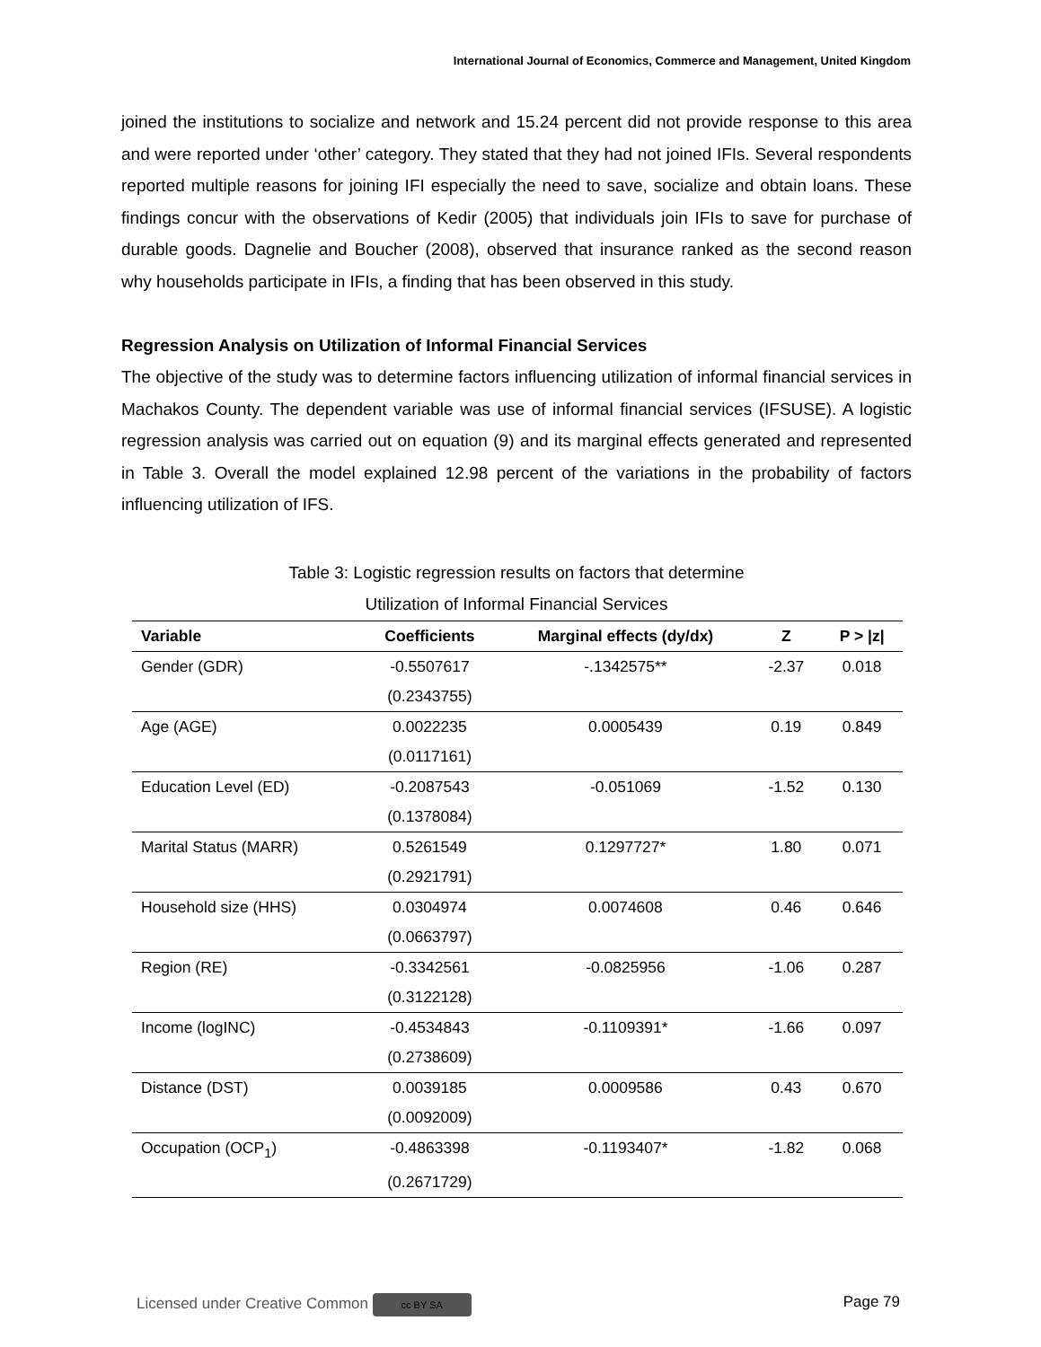International Journal of Economics, Commerce and Management, United Kingdom
joined the institutions to socialize and network and 15.24 percent did not provide response to this area and were reported under ‘other’ category. They stated that they had not joined IFIs. Several respondents reported multiple reasons for joining IFI especially the need to save, socialize and obtain loans. These findings concur with the observations of Kedir (2005) that individuals join IFIs to save for purchase of durable goods. Dagnelie and Boucher (2008), observed that insurance ranked as the second reason why households participate in IFIs, a finding that has been observed in this study.
Regression Analysis on Utilization of Informal Financial Services
The objective of the study was to determine factors influencing utilization of informal financial services in Machakos County. The dependent variable was use of informal financial services (IFSUSE). A logistic regression analysis was carried out on equation (9) and its marginal effects generated and represented in Table 3. Overall the model explained 12.98 percent of the variations in the probability of factors influencing utilization of IFS.
Table 3: Logistic regression results on factors that determine
Utilization of Informal Financial Services
| Variable | Coefficients | Marginal effects (dy/dx) | Z | P > /z/ |
| --- | --- | --- | --- | --- |
| Gender (GDR) | -0.5507617 | -.1342575** | -2.37 | 0.018 |
| | (0.2343755) | | | |
| Age (AGE) | 0.0022235 | 0.0005439 | 0.19 | 0.849 |
| | (0.0117161) | | | |
| Education Level (ED) | -0.2087543 | -0.051069 | -1.52 | 0.130 |
| | (0.1378084) | | | |
| Marital Status (MARR) | 0.5261549 | 0.1297727* | 1.80 | 0.071 |
| | (0.2921791) | | | |
| Household size (HHS) | 0.0304974 | 0.0074608 | 0.46 | 0.646 |
| | (0.0663797) | | | |
| Region (RE) | -0.3342561 | -0.0825956 | -1.06 | 0.287 |
| | (0.3122128) | | | |
| Income (logINC) | -0.4534843 | -0.1109391* | -1.66 | 0.097 |
| | (0.2738609) | | | |
| Distance (DST) | 0.0039185 | 0.0009586 | 0.43 | 0.670 |
| | (0.0092009) | | | |
| Occupation (OCP<sub>1</sub>) | -0.4863398 | -0.1193407* | -1.82 | 0.068 |
| | (0.2671729) | | | |
Licensed under Creative Common cc BY SA Page 79